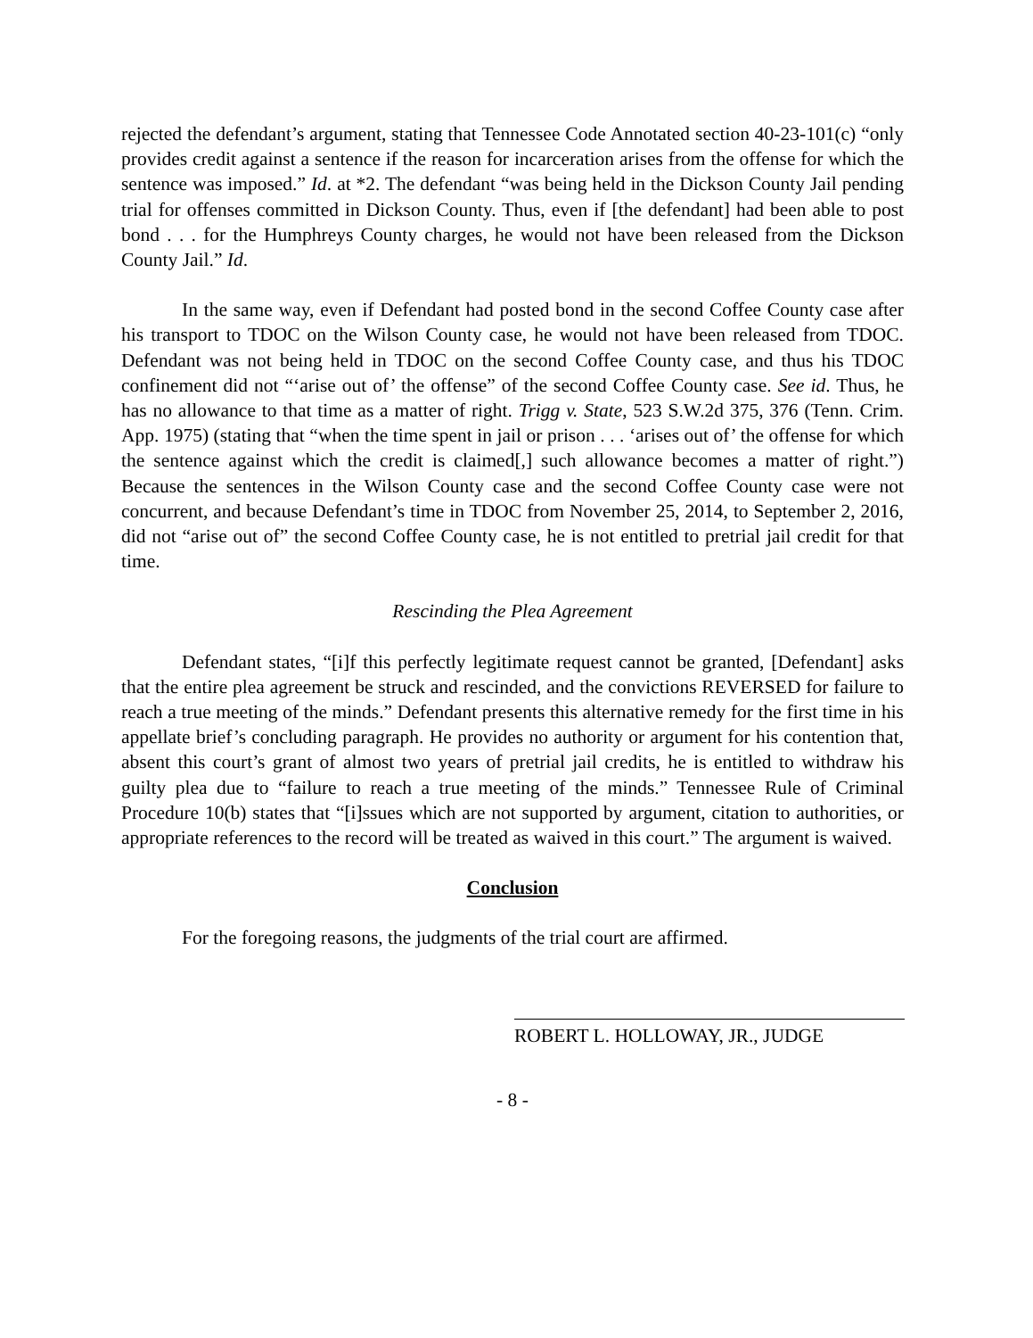rejected the defendant’s argument, stating that Tennessee Code Annotated section 40-23-101(c) “only provides credit against a sentence if the reason for incarceration arises from the offense for which the sentence was imposed.” Id. at *2. The defendant “was being held in the Dickson County Jail pending trial for offenses committed in Dickson County. Thus, even if [the defendant] had been able to post bond . . . for the Humphreys County charges, he would not have been released from the Dickson County Jail.” Id.
In the same way, even if Defendant had posted bond in the second Coffee County case after his transport to TDOC on the Wilson County case, he would not have been released from TDOC. Defendant was not being held in TDOC on the second Coffee County case, and thus his TDOC confinement did not “‘arise out of’ the offense” of the second Coffee County case. See id. Thus, he has no allowance to that time as a matter of right. Trigg v. State, 523 S.W.2d 375, 376 (Tenn. Crim. App. 1975) (stating that “when the time spent in jail or prison . . . ‘arises out of’ the offense for which the sentence against which the credit is claimed[,] such allowance becomes a matter of right.”) Because the sentences in the Wilson County case and the second Coffee County case were not concurrent, and because Defendant’s time in TDOC from November 25, 2014, to September 2, 2016, did not “arise out of” the second Coffee County case, he is not entitled to pretrial jail credit for that time.
Rescinding the Plea Agreement
Defendant states, “[i]f this perfectly legitimate request cannot be granted, [Defendant] asks that the entire plea agreement be struck and rescinded, and the convictions REVERSED for failure to reach a true meeting of the minds.” Defendant presents this alternative remedy for the first time in his appellate brief’s concluding paragraph. He provides no authority or argument for his contention that, absent this court’s grant of almost two years of pretrial jail credits, he is entitled to withdraw his guilty plea due to “failure to reach a true meeting of the minds.” Tennessee Rule of Criminal Procedure 10(b) states that “[i]ssues which are not supported by argument, citation to authorities, or appropriate references to the record will be treated as waived in this court.” The argument is waived.
Conclusion
For the foregoing reasons, the judgments of the trial court are affirmed.
ROBERT L. HOLLOWAY, JR., JUDGE
- 8 -